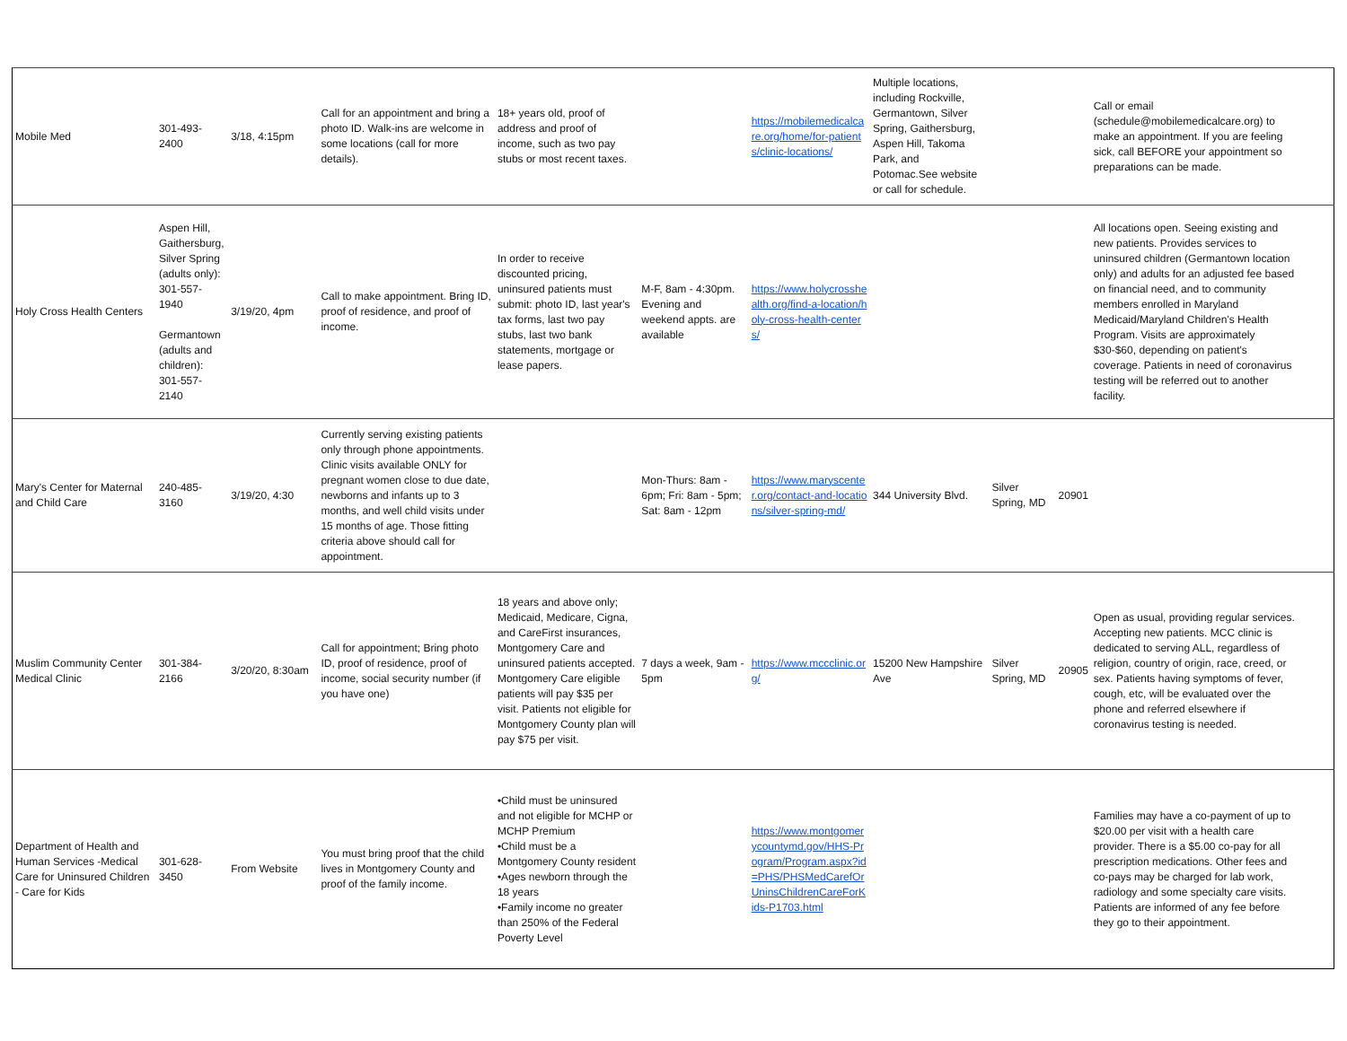| Mobile Med | 301-493-2400 | 3/18, 4:15pm | Call for an appointment and bring a photo ID. Walk-ins are welcome in some locations (call for more details). | 18+ years old, proof of address and proof of income, such as two pay stubs or most recent taxes. | | https://mobilemedicalcare.org/home/for-patients/clinic-locations/ | Multiple locations, including Rockville, Germantown, Silver Spring, Gaithersburg, Aspen Hill, Takoma Park, and Potomac.See website or call for schedule. | | | Call or email (schedule@mobilemedicalcare.org) to make an appointment. If you are feeling sick, call BEFORE your appointment so preparations can be made. | |
| Holy Cross Health Centers | Aspen Hill, Gaithersburg, Silver Spring (adults only): 301-557-1940 Germantown (adults and children): 301-557-2140 | 3/19/20, 4pm | Call to make appointment. Bring ID, proof of residence, and proof of income. | In order to receive discounted pricing, uninsured patients must submit: photo ID, last year's tax forms, last two pay stubs, last two bank statements, mortgage or lease papers. | M-F, 8am - 4:30pm. Evening and weekend appts. are available | https://www.holycrosshealth.org/find-a-location/holy-cross-health-centers/ | | | | All locations open. Seeing existing and new patients. Provides services to uninsured children (Germantown location only) and adults for an adjusted fee based on financial need, and to community members enrolled in Maryland Medicaid/Maryland Children's Health Program. Visits are approximately $30-$60, depending on patient's coverage. Patients in need of coronavirus testing will be referred out to another facility. | |
| Mary's Center for Maternal and Child Care | 240-485-3160 | 3/19/20, 4:30 | Currently serving existing patients only through phone appointments. Clinic visits available ONLY for pregnant women close to due date, newborns and infants up to 3 months, and well child visits under 15 months of age. Those fitting criteria above should call for appointment. | | Mon-Thurs: 8am - 6pm; Fri: 8am - 5pm; Sat: 8am - 12pm | https://www.maryscenter.org/contact-and-locations/silver-spring-md/ | 344 University Blvd. | Silver Spring, MD | 20901 | | |
| Muslim Community Center Medical Clinic | 301-384-2166 | 3/20/20, 8:30am | Call for appointment; Bring photo ID, proof of residence, proof of income, social security number (if you have one) | 18 years and above only; Medicaid, Medicare, Cigna, and CareFirst insurances, Montgomery Care and uninsured patients accepted. Montgomery Care eligible patients will pay $35 per visit. Patients not eligible for Montgomery County plan will pay $75 per visit. | 7 days a week, 9am - 5pm | https://www.mccclinic.org/ | 15200 New Hampshire Ave | Silver Spring, MD | 20905 | Open as usual, providing regular services. Accepting new patients. MCC clinic is dedicated to serving ALL, regardless of religion, country of origin, race, creed, or sex. Patients having symptoms of fever, cough, etc, will be evaluated over the phone and referred elsewhere if coronavirus testing is needed. | |
| Department of Health and Human Services -Medical Care for Uninsured Children - Care for Kids | 301-628-3450 | From Website | You must bring proof that the child lives in Montgomery County and proof of the family income. | •Child must be uninsured and not eligible for MCHP or MCHP Premium •Child must be a Montgomery County resident •Ages newborn through the 18 years •Family income no greater than 250% of the Federal Poverty Level | | https://www.montgomerycountymd.gov/HHS-Program/Program.aspx?id=PHS/PHSMedCarefOrUninsChildrenCareForKids-P1703.html | | | | Families may have a co-payment of up to $20.00 per visit with a health care provider. There is a $5.00 co-pay for all prescription medications. Other fees and co-pays may be charged for lab work, radiology and some specialty care visits. Patients are informed of any fee before they go to their appointment. | |